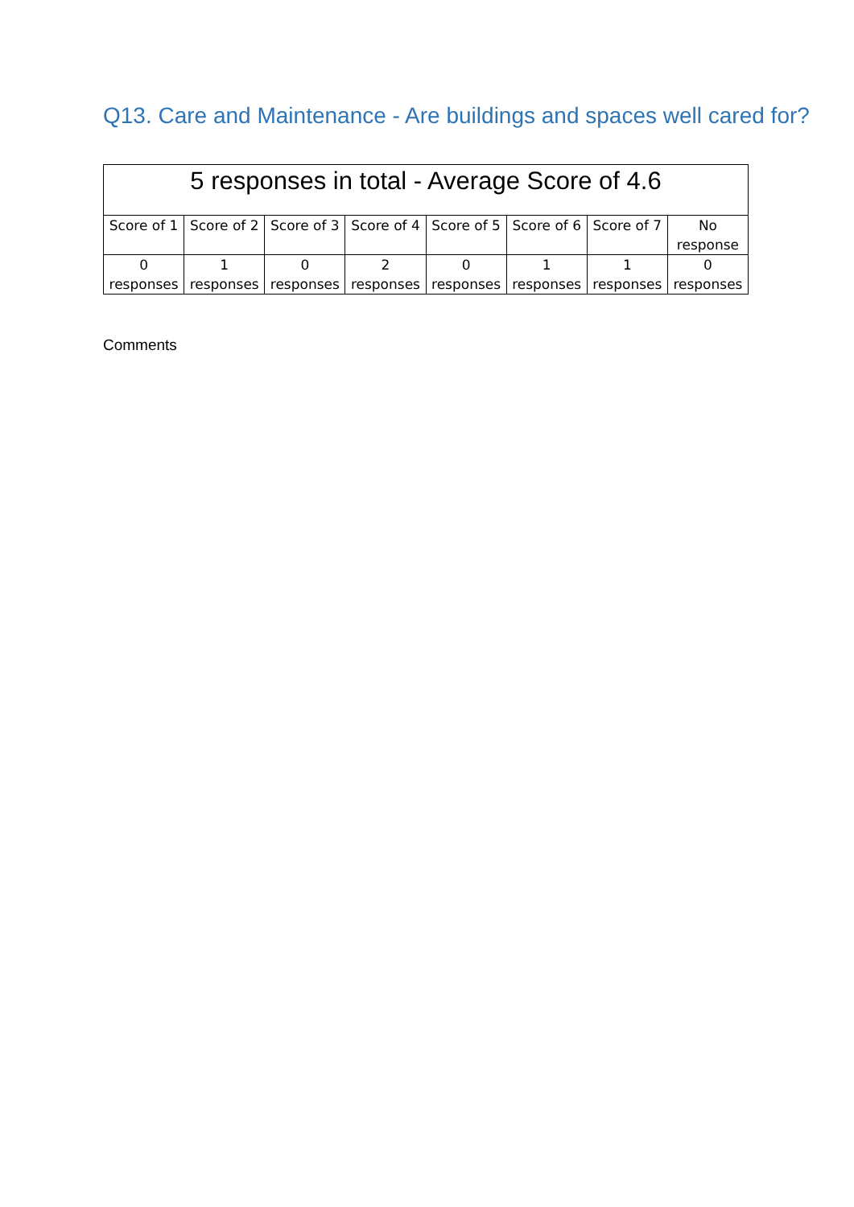Q13. Care and Maintenance - Are buildings and spaces well cared for?
| 5 responses in total - Average Score of 4.6 | | | | | | | |
| --- | --- | --- | --- | --- | --- | --- | --- |
| Score of 1 | Score of 2 | Score of 3 | Score of 4 | Score of 5 | Score of 6 | Score of 7 | No response |
| 0 responses | 1 responses | 0 responses | 2 responses | 0 responses | 1 responses | 1 responses | 0 responses |
Comments